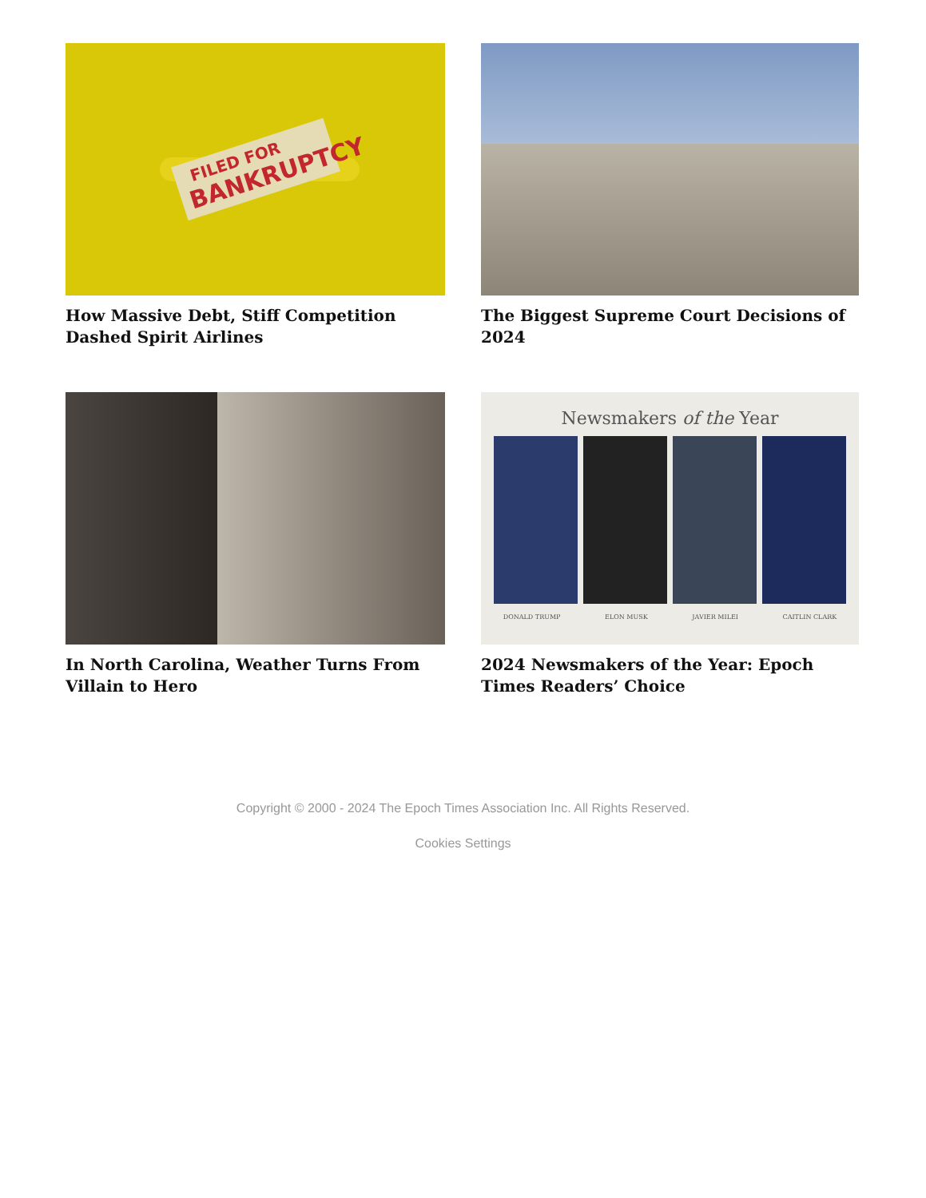FILED FOR
BANKRUPTCY
How Massive Debt, Stiff Competition Dashed Spirit Airlines
The Biggest Supreme Court Decisions of 2024
In North Carolina, Weather Turns From Villain to Hero
Newsmakers of the Year
DONALD TRUMP ELON MUSK JAVIER MILEI CAITLIN CLARK
2024 Newsmakers of the Year: Epoch Times Readers’ Choice
Copyright © 2000 - 2024 The Epoch Times Association Inc. All Rights Reserved.
Cookies Settings